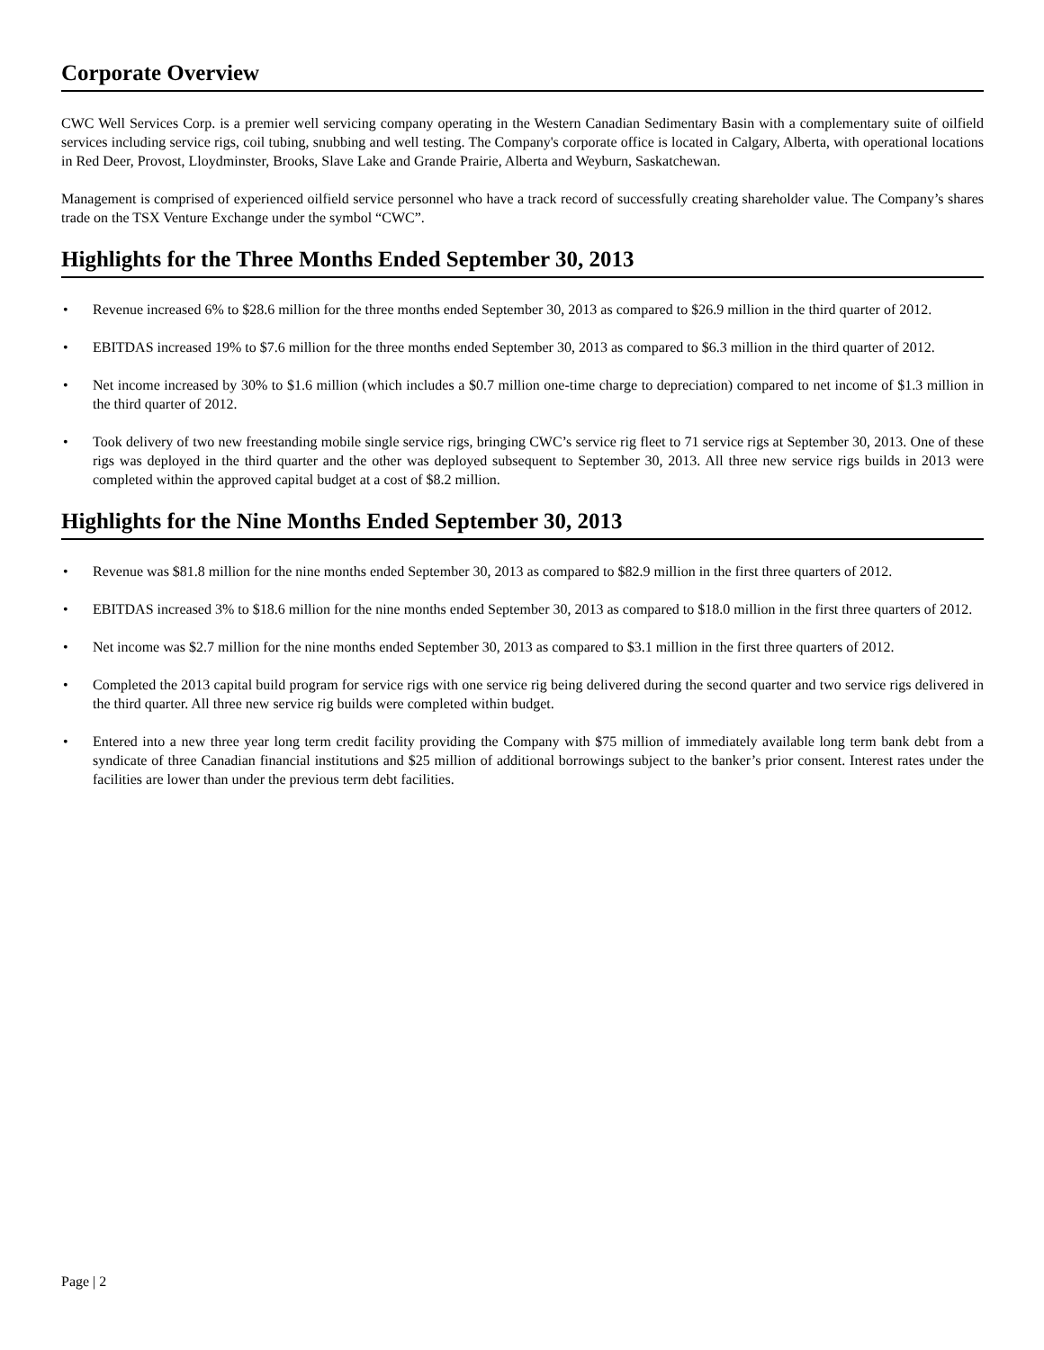Corporate Overview
CWC Well Services Corp. is a premier well servicing company operating in the Western Canadian Sedimentary Basin with a complementary suite of oilfield services including service rigs, coil tubing, snubbing and well testing. The Company's corporate office is located in Calgary, Alberta, with operational locations in Red Deer, Provost, Lloydminster, Brooks, Slave Lake and Grande Prairie, Alberta and Weyburn, Saskatchewan.
Management is comprised of experienced oilfield service personnel who have a track record of successfully creating shareholder value. The Company’s shares trade on the TSX Venture Exchange under the symbol “CWC”.
Highlights for the Three Months Ended September 30, 2013
• Revenue increased 6% to $28.6 million for the three months ended September 30, 2013 as compared to $26.9 million in the third quarter of 2012.
• EBITDAS increased 19% to $7.6 million for the three months ended September 30, 2013 as compared to $6.3 million in the third quarter of 2012.
• Net income increased by 30% to $1.6 million (which includes a $0.7 million one-time charge to depreciation) compared to net income of $1.3 million in the third quarter of 2012.
• Took delivery of two new freestanding mobile single service rigs, bringing CWC’s service rig fleet to 71 service rigs at September 30, 2013. One of these rigs was deployed in the third quarter and the other was deployed subsequent to September 30, 2013. All three new service rigs builds in 2013 were completed within the approved capital budget at a cost of $8.2 million.
Highlights for the Nine Months Ended September 30, 2013
• Revenue was $81.8 million for the nine months ended September 30, 2013 as compared to $82.9 million in the first three quarters of 2012.
• EBITDAS increased 3% to $18.6 million for the nine months ended September 30, 2013 as compared to $18.0 million in the first three quarters of 2012.
• Net income was $2.7 million for the nine months ended September 30, 2013 as compared to $3.1 million in the first three quarters of 2012.
• Completed the 2013 capital build program for service rigs with one service rig being delivered during the second quarter and two service rigs delivered in the third quarter. All three new service rig builds were completed within budget.
• Entered into a new three year long term credit facility providing the Company with $75 million of immediately available long term bank debt from a syndicate of three Canadian financial institutions and $25 million of additional borrowings subject to the banker’s prior consent. Interest rates under the facilities are lower than under the previous term debt facilities.
Page | 2